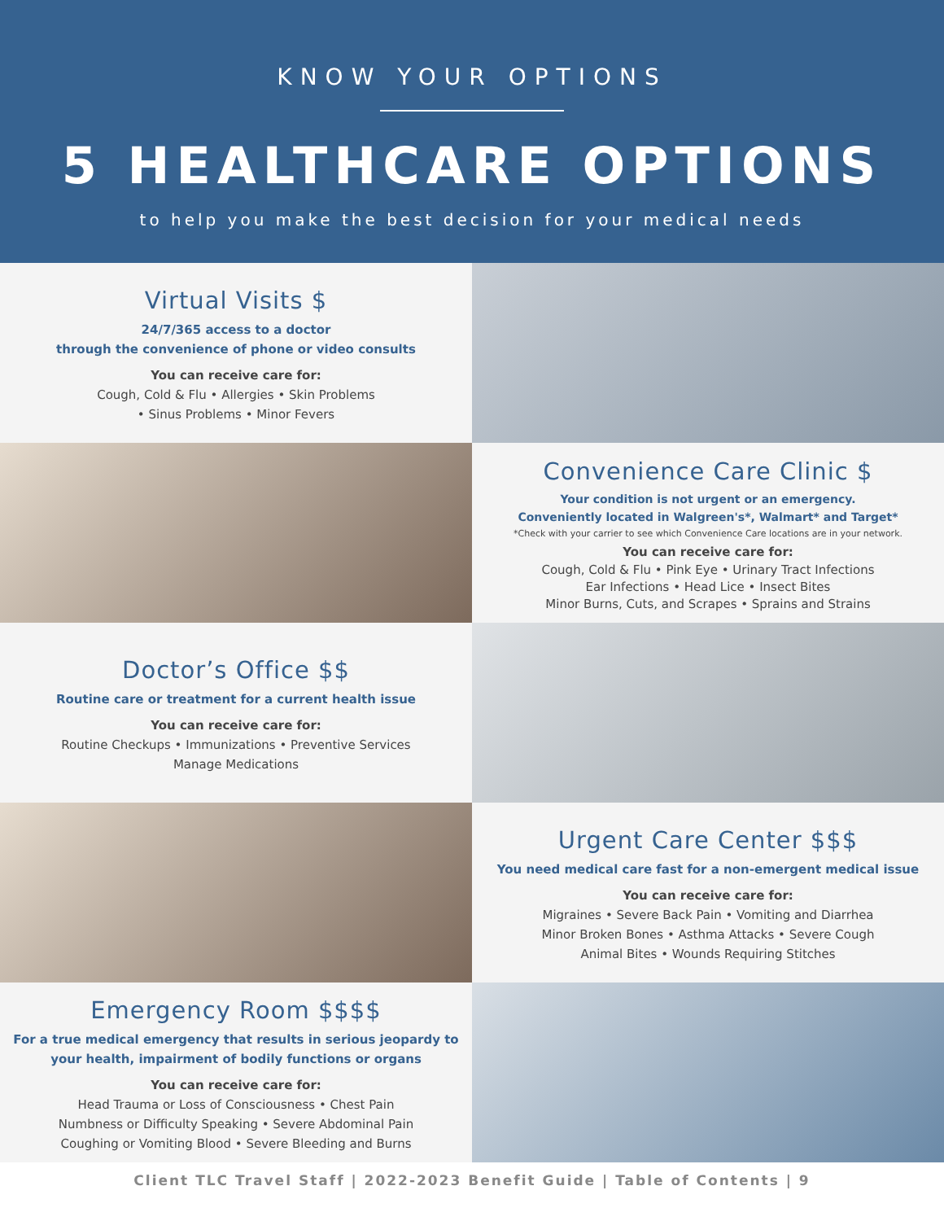KNOW YOUR OPTIONS
5 HEALTHCARE OPTIONS
to help you make the best decision for your medical needs
Virtual Visits $
24/7/365 access to a doctor
through the convenience of phone or video consults
You can receive care for:
Cough, Cold & Flu • Allergies • Skin Problems
• Sinus Problems • Minor Fevers
Convenience Care Clinic $
Your condition is not urgent or an emergency.
Conveniently located in Walgreen's*, Walmart* and Target*
*Check with your carrier to see which Convenience Care locations are in your network.
You can receive care for:
Cough, Cold & Flu • Pink Eye • Urinary Tract Infections
Ear Infections • Head Lice • Insect Bites
Minor Burns, Cuts, and Scrapes • Sprains and Strains
Doctor’s Office $$
Routine care or treatment for a current health issue
You can receive care for:
Routine Checkups • Immunizations • Preventive Services
Manage Medications
Urgent Care Center $$$
You need medical care fast for a non-emergent medical issue
You can receive care for:
Migraines • Severe Back Pain • Vomiting and Diarrhea
Minor Broken Bones • Asthma Attacks • Severe Cough
Animal Bites • Wounds Requiring Stitches
Emergency Room $$$$
For a true medical emergency that results in serious jeopardy to
your health, impairment of bodily functions or organs
You can receive care for:
Head Trauma or Loss of Consciousness • Chest Pain
Numbness or Difficulty Speaking • Severe Abdominal Pain
Coughing or Vomiting Blood • Severe Bleeding and Burns
Client TLC Travel Staff | 2022-2023 Benefit Guide | Table of Contents | 9